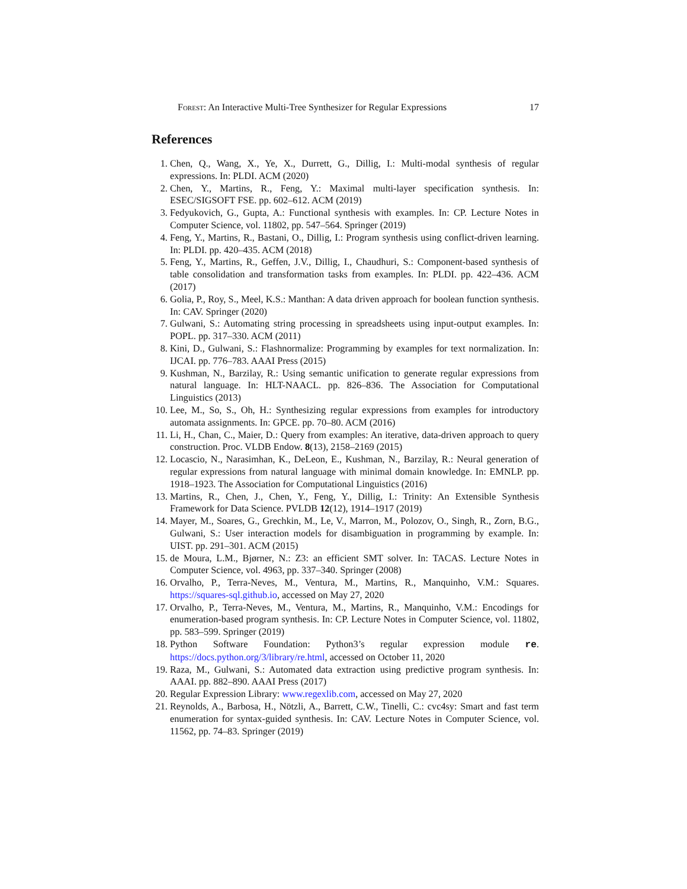Forest: An Interactive Multi-Tree Synthesizer for Regular Expressions 17
References
1. Chen, Q., Wang, X., Ye, X., Durrett, G., Dillig, I.: Multi-modal synthesis of regular expressions. In: PLDI. ACM (2020)
2. Chen, Y., Martins, R., Feng, Y.: Maximal multi-layer specification synthesis. In: ESEC/SIGSOFT FSE. pp. 602–612. ACM (2019)
3. Fedyukovich, G., Gupta, A.: Functional synthesis with examples. In: CP. Lecture Notes in Computer Science, vol. 11802, pp. 547–564. Springer (2019)
4. Feng, Y., Martins, R., Bastani, O., Dillig, I.: Program synthesis using conflict-driven learning. In: PLDI. pp. 420–435. ACM (2018)
5. Feng, Y., Martins, R., Geffen, J.V., Dillig, I., Chaudhuri, S.: Component-based synthesis of table consolidation and transformation tasks from examples. In: PLDI. pp. 422–436. ACM (2017)
6. Golia, P., Roy, S., Meel, K.S.: Manthan: A data driven approach for boolean function synthesis. In: CAV. Springer (2020)
7. Gulwani, S.: Automating string processing in spreadsheets using input-output examples. In: POPL. pp. 317–330. ACM (2011)
8. Kini, D., Gulwani, S.: Flashnormalize: Programming by examples for text normalization. In: IJCAI. pp. 776–783. AAAI Press (2015)
9. Kushman, N., Barzilay, R.: Using semantic unification to generate regular expressions from natural language. In: HLT-NAACL. pp. 826–836. The Association for Computational Linguistics (2013)
10. Lee, M., So, S., Oh, H.: Synthesizing regular expressions from examples for introductory automata assignments. In: GPCE. pp. 70–80. ACM (2016)
11. Li, H., Chan, C., Maier, D.: Query from examples: An iterative, data-driven approach to query construction. Proc. VLDB Endow. 8(13), 2158–2169 (2015)
12. Locascio, N., Narasimhan, K., DeLeon, E., Kushman, N., Barzilay, R.: Neural generation of regular expressions from natural language with minimal domain knowledge. In: EMNLP. pp. 1918–1923. The Association for Computational Linguistics (2016)
13. Martins, R., Chen, J., Chen, Y., Feng, Y., Dillig, I.: Trinity: An Extensible Synthesis Framework for Data Science. PVLDB 12(12), 1914–1917 (2019)
14. Mayer, M., Soares, G., Grechkin, M., Le, V., Marron, M., Polozov, O., Singh, R., Zorn, B.G., Gulwani, S.: User interaction models for disambiguation in programming by example. In: UIST. pp. 291–301. ACM (2015)
15. de Moura, L.M., Bjørner, N.: Z3: an efficient SMT solver. In: TACAS. Lecture Notes in Computer Science, vol. 4963, pp. 337–340. Springer (2008)
16. Orvalho, P., Terra-Neves, M., Ventura, M., Martins, R., Manquinho, V.M.: Squares. https://squares-sql.github.io, accessed on May 27, 2020
17. Orvalho, P., Terra-Neves, M., Ventura, M., Martins, R., Manquinho, V.M.: Encodings for enumeration-based program synthesis. In: CP. Lecture Notes in Computer Science, vol. 11802, pp. 583–599. Springer (2019)
18. Python Software Foundation: Python3’s regular expression module re. https://docs.python.org/3/library/re.html, accessed on October 11, 2020
19. Raza, M., Gulwani, S.: Automated data extraction using predictive program synthesis. In: AAAI. pp. 882–890. AAAI Press (2017)
20. Regular Expression Library: www.regexlib.com, accessed on May 27, 2020
21. Reynolds, A., Barbosa, H., Nötzli, A., Barrett, C.W., Tinelli, C.: cvc4sy: Smart and fast term enumeration for syntax-guided synthesis. In: CAV. Lecture Notes in Computer Science, vol. 11562, pp. 74–83. Springer (2019)